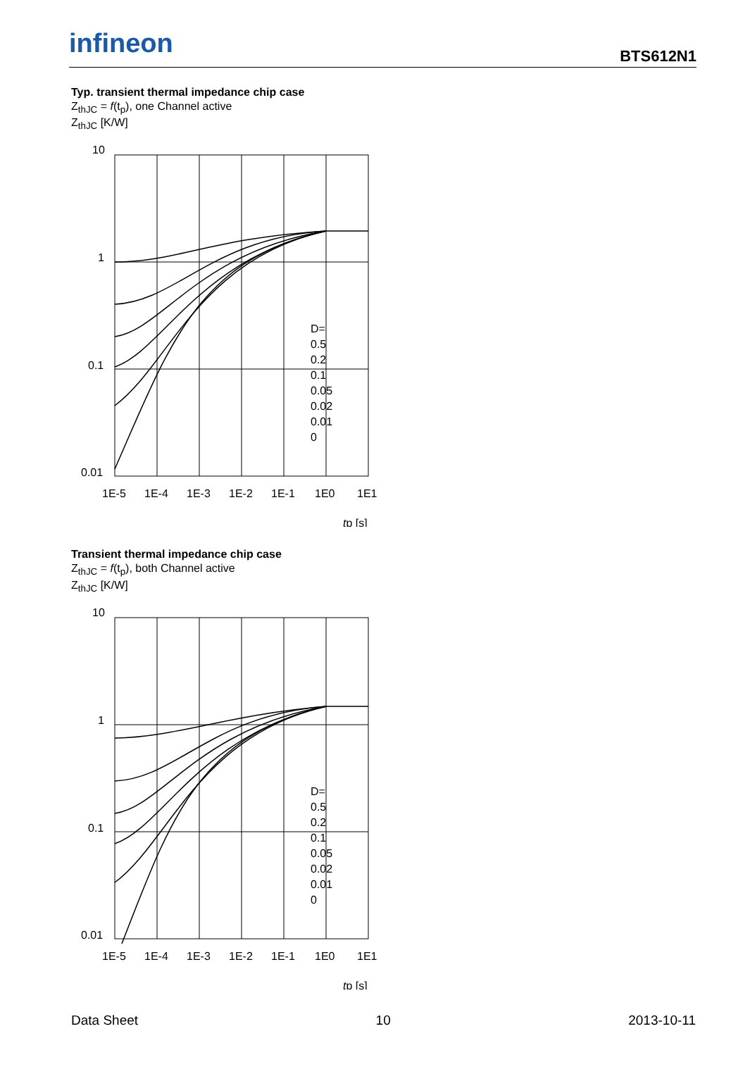infineon
BTS612N1
Typ. transient thermal impedance chip case
Z<sub>thJC</sub> = f(t<sub>p</sub>), one Channel active
Z<sub>thJC</sub> [K/W]
10
1
0.1
0.01
1E-5
1E-4
1E-3
1E-2
1E-1
1E0
1E1
D=
0.5
0.2
0.1
0.05
0.02
0.01
0
tp [s]
Transient thermal impedance chip case
Z<sub>thJC</sub> = f(t<sub>p</sub>), both Channel active
Z<sub>thJC</sub> [K/W]
10
1
0.1
0.01
1E-5
1E-4
1E-3
1E-2
1E-1
1E0
1E1
D=
0.5
0.2
0.1
0.05
0.02
0.01
0
tp [s]
Data Sheet 10 2013-10-11